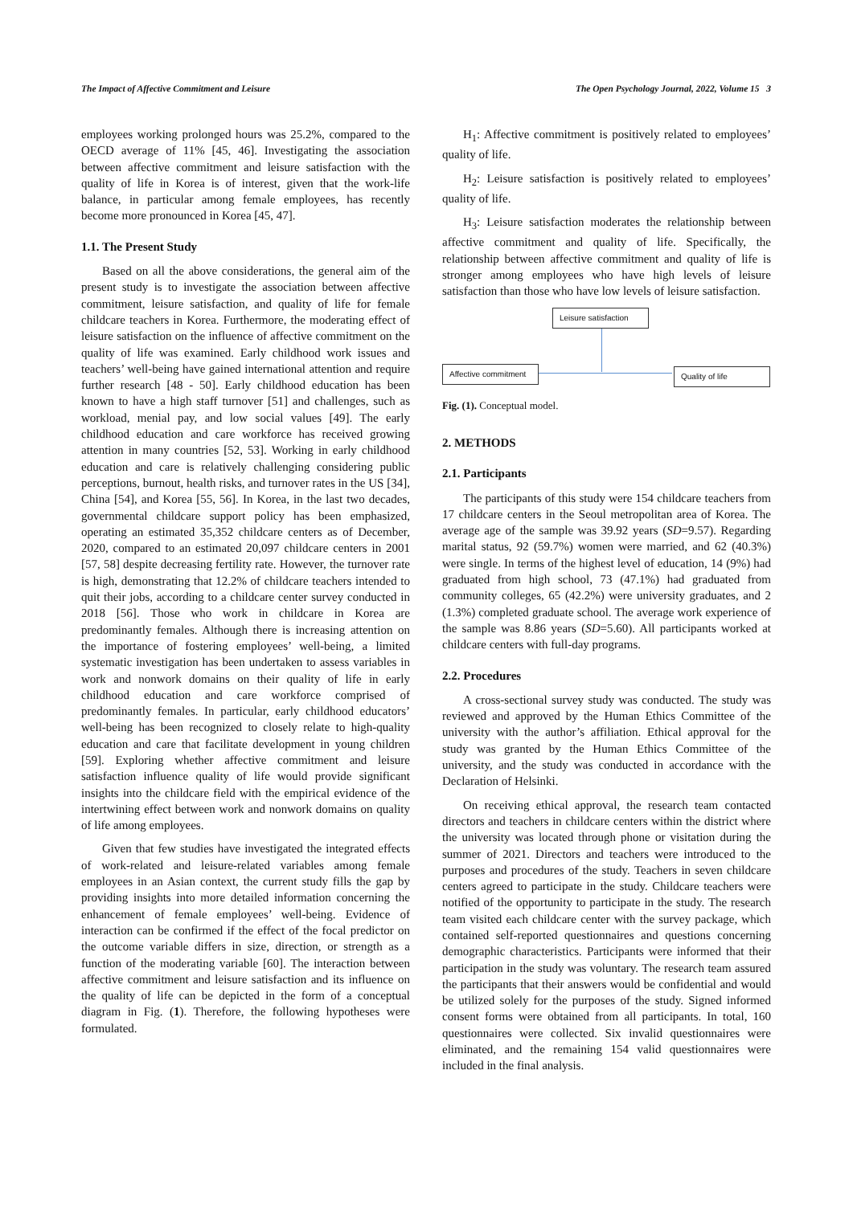The Impact of Affective Commitment and Leisure The Open Psychology Journal, 2022, Volume 15 3
employees working prolonged hours was 25.2%, compared to the OECD average of 11% [45, 46]. Investigating the association between affective commitment and leisure satisfaction with the quality of life in Korea is of interest, given that the work-life balance, in particular among female employees, has recently become more pronounced in Korea [45, 47].
1.1. The Present Study
Based on all the above considerations, the general aim of the present study is to investigate the association between affective commitment, leisure satisfaction, and quality of life for female childcare teachers in Korea. Furthermore, the moderating effect of leisure satisfaction on the influence of affective commitment on the quality of life was examined. Early childhood work issues and teachers’ well-being have gained international attention and require further research [48 - 50]. Early childhood education has been known to have a high staff turnover [51] and challenges, such as workload, menial pay, and low social values [49]. The early childhood education and care workforce has received growing attention in many countries [52, 53]. Working in early childhood education and care is relatively challenging considering public perceptions, burnout, health risks, and turnover rates in the US [34], China [54], and Korea [55, 56]. In Korea, in the last two decades, governmental childcare support policy has been emphasized, operating an estimated 35,352 childcare centers as of December, 2020, compared to an estimated 20,097 childcare centers in 2001 [57, 58] despite decreasing fertility rate. However, the turnover rate is high, demonstrating that 12.2% of childcare teachers intended to quit their jobs, according to a childcare center survey conducted in 2018 [56]. Those who work in childcare in Korea are predominantly females. Although there is increasing attention on the importance of fostering employees’ well-being, a limited systematic investigation has been undertaken to assess variables in work and nonwork domains on their quality of life in early childhood education and care workforce comprised of predominantly females. In particular, early childhood educators’ well-being has been recognized to closely relate to high-quality education and care that facilitate development in young children [59]. Exploring whether affective commitment and leisure satisfaction influence quality of life would provide significant insights into the childcare field with the empirical evidence of the intertwining effect between work and nonwork domains on quality of life among employees.
Given that few studies have investigated the integrated effects of work-related and leisure-related variables among female employees in an Asian context, the current study fills the gap by providing insights into more detailed information concerning the enhancement of female employees’ well-being. Evidence of interaction can be confirmed if the effect of the focal predictor on the outcome variable differs in size, direction, or strength as a function of the moderating variable [60]. The interaction between affective commitment and leisure satisfaction and its influence on the quality of life can be depicted in the form of a conceptual diagram in Fig. (1). Therefore, the following hypotheses were formulated.
H<sub>1</sub>: Affective commitment is positively related to employees’ quality of life.
H<sub>2</sub>: Leisure satisfaction is positively related to employees’ quality of life.
H<sub>3</sub>: Leisure satisfaction moderates the relationship between affective commitment and quality of life. Specifically, the relationship between affective commitment and quality of life is stronger among employees who have high levels of leisure satisfaction than those who have low levels of leisure satisfaction.
Leisure satisfaction
Affective commitment
Quality of life
Fig. (1). Conceptual model.
2. METHODS
2.1. Participants
The participants of this study were 154 childcare teachers from 17 childcare centers in the Seoul metropolitan area of Korea. The average age of the sample was 39.92 years (SD=9.57). Regarding marital status, 92 (59.7%) women were married, and 62 (40.3%) were single. In terms of the highest level of education, 14 (9%) had graduated from high school, 73 (47.1%) had graduated from community colleges, 65 (42.2%) were university graduates, and 2 (1.3%) completed graduate school. The average work experience of the sample was 8.86 years (SD=5.60). All participants worked at childcare centers with full-day programs.
2.2. Procedures
A cross-sectional survey study was conducted. The study was reviewed and approved by the Human Ethics Committee of the university with the author’s affiliation. Ethical approval for the study was granted by the Human Ethics Committee of the university, and the study was conducted in accordance with the Declaration of Helsinki.
On receiving ethical approval, the research team contacted directors and teachers in childcare centers within the district where the university was located through phone or visitation during the summer of 2021. Directors and teachers were introduced to the purposes and procedures of the study. Teachers in seven childcare centers agreed to participate in the study. Childcare teachers were notified of the opportunity to participate in the study. The research team visited each childcare center with the survey package, which contained self-reported questionnaires and questions concerning demographic characteristics. Participants were informed that their participation in the study was voluntary. The research team assured the participants that their answers would be confidential and would be utilized solely for the purposes of the study. Signed informed consent forms were obtained from all participants. In total, 160 questionnaires were collected. Six invalid questionnaires were eliminated, and the remaining 154 valid questionnaires were included in the final analysis.